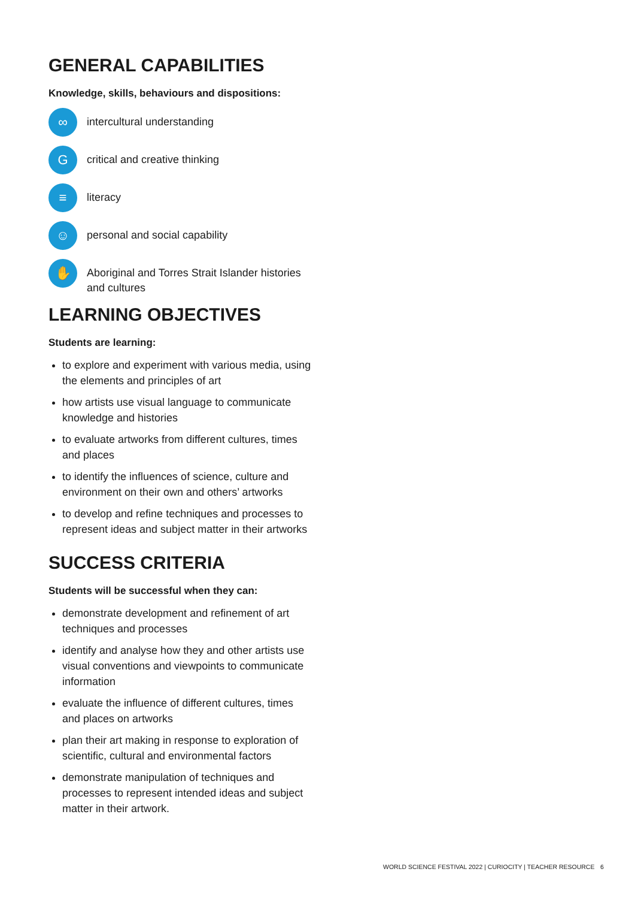GENERAL CAPABILITIES
Knowledge, skills, behaviours and dispositions:
∞
intercultural understanding
G
critical and creative thinking
≡
literacy
☺
personal and social capability
✋
Aboriginal and Torres Strait Islander histories and cultures
LEARNING OBJECTIVES
Students are learning:
to explore and experiment with various media, using the elements and principles of art
how artists use visual language to communicate knowledge and histories
to evaluate artworks from different cultures, times and places
to identify the influences of science, culture and environment on their own and others’ artworks
to develop and refine techniques and processes to represent ideas and subject matter in their artworks
SUCCESS CRITERIA
Students will be successful when they can:
demonstrate development and refinement of art techniques and processes
identify and analyse how they and other artists use visual conventions and viewpoints to communicate information
evaluate the influence of different cultures, times and places on artworks
plan their art making in response to exploration of scientific, cultural and environmental factors
demonstrate manipulation of techniques and processes to represent intended ideas and subject matter in their artwork.
WORLD SCIENCE FESTIVAL 2022 | CURIOCITY | TEACHER RESOURCE
6